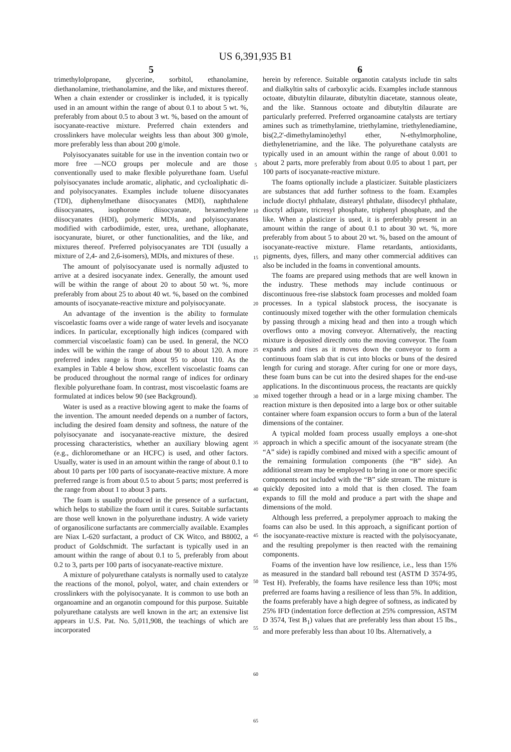US 6,391,935 B1
5
trimethylolpropane, glycerine, sorbitol, ethanolamine, diethanolamine, triethanolamine, and the like, and mixtures thereof. When a chain extender or crosslinker is included, it is typically used in an amount within the range of about 0.1 to about 5 wt. %, preferably from about 0.5 to about 3 wt. %, based on the amount of isocyanate-reactive mixture. Preferred chain extenders and crosslinkers have molecular weights less than about 300 g/mole, more preferably less than about 200 g/mole.
Polyisocyanates suitable for use in the invention contain two or more free —NCO groups per molecule and are those conventionally used to make flexible polyurethane foam. Useful polyisocyanates include aromatic, aliphatic, and cycloaliphatic di- and polyisocyanates. Examples include toluene diisocyanates (TDI), diphenylmethane diisocyanates (MDI), naphthalene diisocyanates, isophorone diisocyanate, hexamethylene diisocyanates (HDI), polymeric MDIs, and polyisocyanates modified with carbodiimide, ester, urea, urethane, allophanate, isocyanurate, biuret, or other functionalities, and the like, and mixtures thereof. Preferred polyisocyanates are TDI (usually a mixture of 2,4- and 2,6-isomers), MDIs, and mixtures of these.
The amount of polyisocyanate used is normally adjusted to arrive at a desired isocyanate index. Generally, the amount used will be within the range of about 20 to about 50 wt. %, more preferably from about 25 to about 40 wt. %, based on the combined amounts of isocyanate-reactive mixture and polyisocyanate.
An advantage of the invention is the ability to formulate viscoelastic foams over a wide range of water levels and isocyanate indices. In particular, exceptionally high indices (compared with commercial viscoelastic foam) can be used. In general, the NCO index will be within the range of about 90 to about 120. A more preferred index range is from about 95 to about 110. As the examples in Table 4 below show, excellent viscoelastic foams can be produced throughout the normal range of indices for ordinary flexible polyurethane foam. In contrast, most viscoelastic foams are formulated at indices below 90 (see Background).
Water is used as a reactive blowing agent to make the foams of the invention. The amount needed depends on a number of factors, including the desired foam density and softness, the nature of the polyisocyanate and isocyanate-reactive mixture, the desired processing characteristics, whether an auxiliary blowing agent (e.g., dichloromethane or an HCFC) is used, and other factors. Usually, water is used in an amount within the range of about 0.1 to about 10 parts per 100 parts of isocyanate-reactive mixture. A more preferred range is from about 0.5 to about 5 parts; most preferred is the range from about 1 to about 3 parts.
The foam is usually produced in the presence of a surfactant, which helps to stabilize the foam until it cures. Suitable surfactants are those well known in the polyurethane industry. A wide variety of organosilicone surfactants are commercially available. Examples are Niax L-620 surfactant, a product of CK Witco, and B8002, a product of Goldschmidt. The surfactant is typically used in an amount within the range of about 0.1 to 5, preferably from about 0.2 to 3, parts per 100 parts of isocyanate-reactive mixture.
A mixture of polyurethane catalysts is normally used to catalyze the reactions of the monol, polyol, water, and chain extenders or crosslinkers with the polyisocyanate. It is common to use both an organoamine and an organotin compound for this purpose. Suitable polyurethane catalysts are well known in the art; an extensive list appears in U.S. Pat. No. 5,011,908, the teachings of which are incorporated
5
10
15
20
25
30
35
40
45
50
55
60
65
6
herein by reference. Suitable organotin catalysts include tin salts and dialkyltin salts of carboxylic acids. Examples include stannous octoate, dibutyltin dilaurate, dibutyltin diacetate, stannous oleate, and the like. Stannous octoate and dibutyltin dilaurate are particularly preferred. Preferred organoamine catalysts are tertiary amines such as trimethylamine, triethylamine, triethylenediamine, bis(2,2'-dimethylamino)ethyl ether, N-ethylmorpholine, diethylenetriamine, and the like. The polyurethane catalysts are typically used in an amount within the range of about 0.001 to about 2 parts, more preferably from about 0.05 to about 1 part, per 100 parts of isocyanate-reactive mixture.
The foams optionally include a plasticizer. Suitable plasticizers are substances that add further softness to the foam. Examples include dioctyl phthalate, distearyl phthalate, diisodecyl phthalate, dioctyl adipate, tricresyl phosphate, triphenyl phosphate, and the like. When a plasticizer is used, it is preferably present in an amount within the range of about 0.1 to about 30 wt. %, more preferably from about 5 to about 20 wt. %, based on the amount of isocyanate-reactive mixture. Flame retardants, antioxidants, pigments, dyes, fillers, and many other commercial additives can also be included in the foams in conventional amounts.
The foams are prepared using methods that are well known in the industry. These methods may include continuous or discontinuous free-rise slabstock foam processes and molded foam processes. In a typical slabstock process, the isocyanate is continuously mixed together with the other formulation chemicals by passing through a mixing head and then into a trough which overflows onto a moving conveyor. Alternatively, the reacting mixture is deposited directly onto the moving conveyor. The foam expands and rises as it moves down the conveyor to form a continuous foam slab that is cut into blocks or buns of the desired length for curing and storage. After curing for one or more days, these foam buns can be cut into the desired shapes for the end-use applications. In the discontinuous process, the reactants are quickly mixed together through a head or in a large mixing chamber. The reaction mixture is then deposited into a large box or other suitable container where foam expansion occurs to form a bun of the lateral dimensions of the container.
A typical molded foam process usually employs a one-shot approach in which a specific amount of the isocyanate stream (the “A” side) is rapidly combined and mixed with a specific amount of the remaining formulation components (the “B” side). An additional stream may be employed to bring in one or more specific components not included with the “B” side stream. The mixture is quickly deposited into a mold that is then closed. The foam expands to fill the mold and produce a part with the shape and dimensions of the mold.
Although less preferred, a prepolymer approach to making the foams can also be used. In this approach, a significant portion of the isocyanate-reactive mixture is reacted with the polyisocyanate, and the resulting prepolymer is then reacted with the remaining components.
Foams of the invention have low resilience, i.e., less than 15% as measured in the standard ball rebound test (ASTM D 3574-95, Test H). Preferably, the foams have resilence less than 10%; most preferred are foams having a resilience of less than 5%. In addition, the foams preferably have a high degree of softness, as indicated by 25% IFD (indentation force deflection at 25% compression, ASTM D 3574, Test B<sub>1</sub>) values that are preferably less than about 15 lbs., and more preferably less than about 10 lbs. Alternatively, a